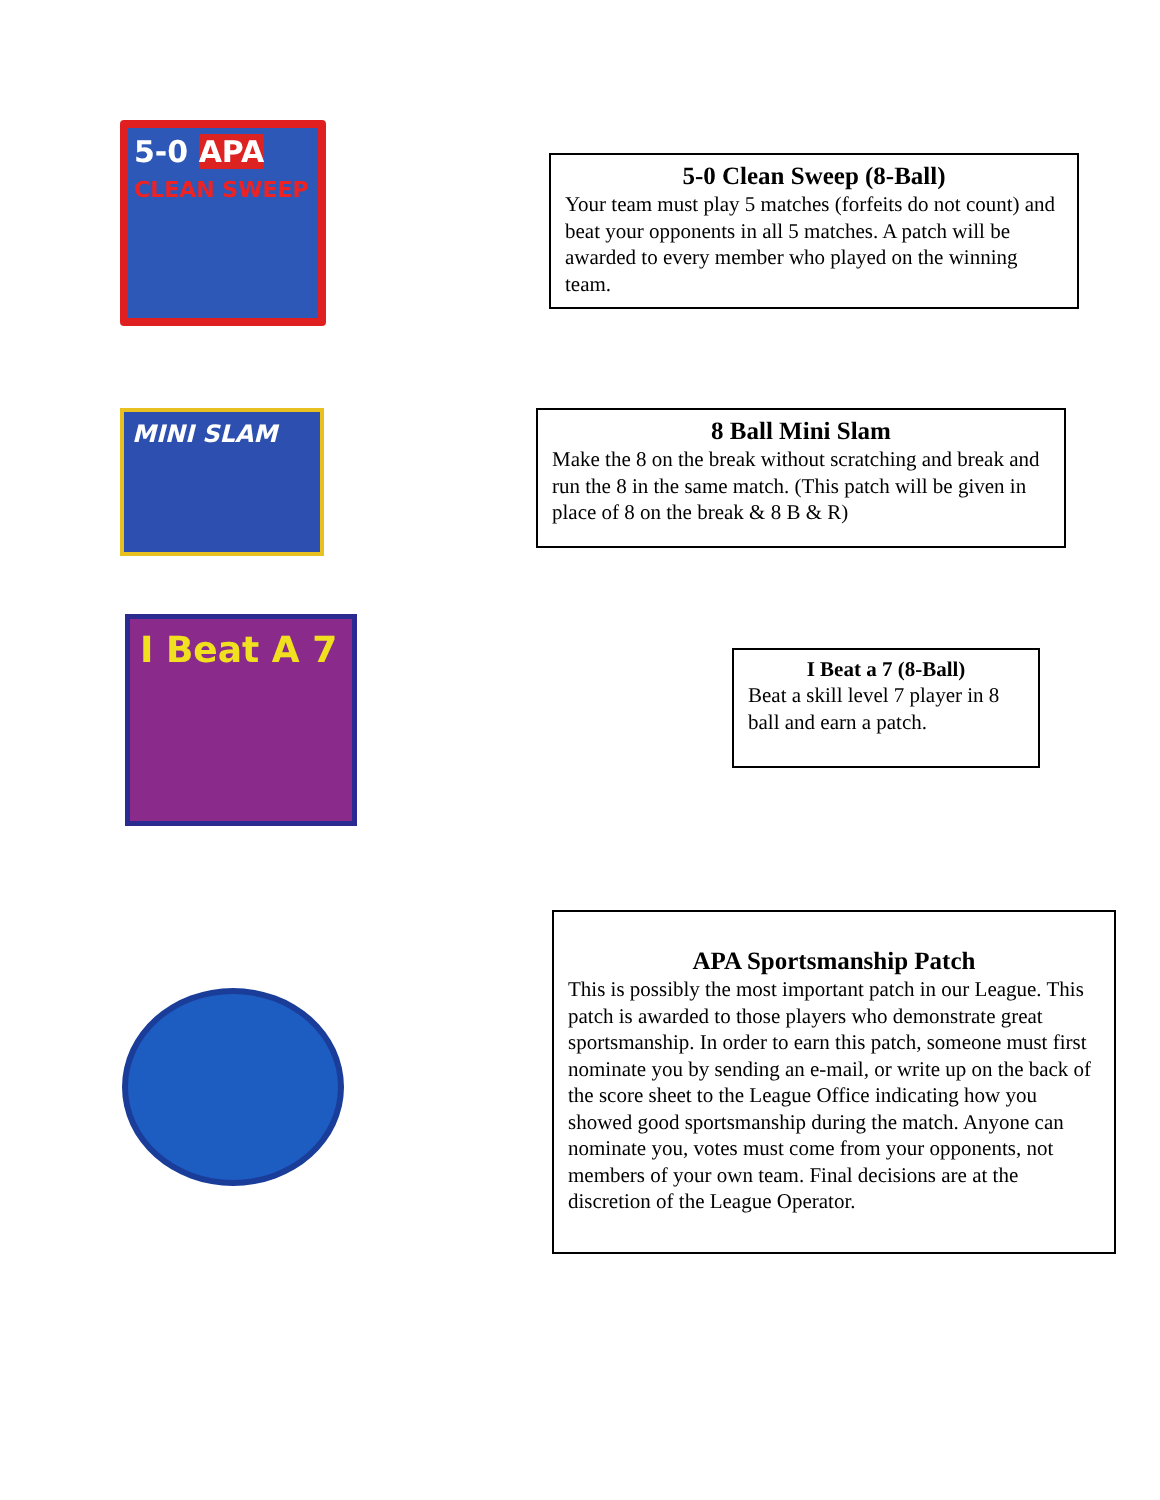5-0 APA
CLEAN SWEEP
5-0 Clean Sweep (8-Ball)
Your team must play 5 matches (forfeits do not count) and beat your opponents in all 5 matches. A patch will be awarded to every member who played on the winning team.
MINI SLAM
8 Ball Mini Slam
Make the 8 on the break without scratching and break and run the 8 in the same match. (This patch will be given in place of 8 on the break & 8 B & R)
I Beat A 7
I Beat a 7 (8-Ball)
Beat a skill level 7 player in 8 ball and earn a patch.
APA Sportsmanship Patch
This is possibly the most important patch in our League. This patch is awarded to those players who demonstrate great sportsmanship. In order to earn this patch, someone must first nominate you by sending an e-mail, or write up on the back of the score sheet to the League Office indicating how you showed good sportsmanship during the match. Anyone can nominate you, votes must come from your opponents, not members of your own team. Final decisions are at the discretion of the League Operator.